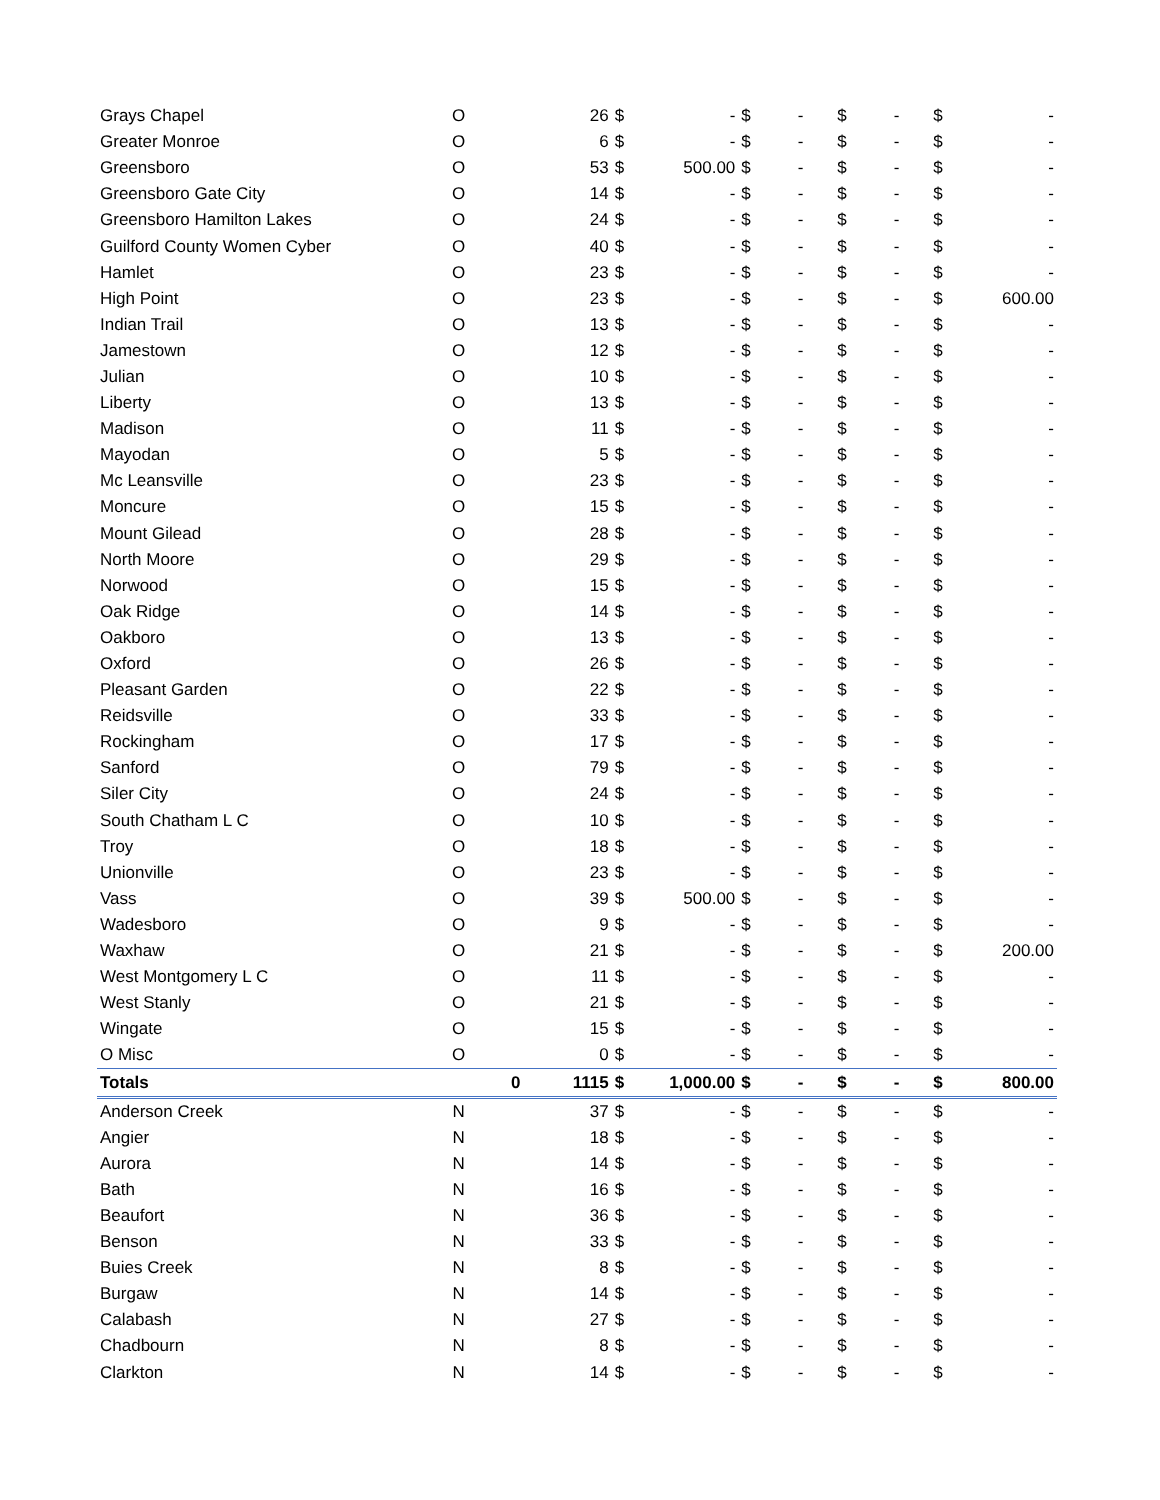| Grays Chapel | O | | 26 | $ | - | $ | - | $ | - | $ | - |
| Greater Monroe | O | | 6 | $ | - | $ | - | $ | - | $ | - |
| Greensboro | O | | 53 | $ | 500.00 | $ | - | $ | - | $ | - |
| Greensboro Gate City | O | | 14 | $ | - | $ | - | $ | - | $ | - |
| Greensboro Hamilton Lakes | O | | 24 | $ | - | $ | - | $ | - | $ | - |
| Guilford County Women Cyber | O | | 40 | $ | - | $ | - | $ | - | $ | - |
| Hamlet | O | | 23 | $ | - | $ | - | $ | - | $ | - |
| High Point | O | | 23 | $ | - | $ | - | $ | - | $ | 600.00 |
| Indian Trail | O | | 13 | $ | - | $ | - | $ | - | $ | - |
| Jamestown | O | | 12 | $ | - | $ | - | $ | - | $ | - |
| Julian | O | | 10 | $ | - | $ | - | $ | - | $ | - |
| Liberty | O | | 13 | $ | - | $ | - | $ | - | $ | - |
| Madison | O | | 11 | $ | - | $ | - | $ | - | $ | - |
| Mayodan | O | | 5 | $ | - | $ | - | $ | - | $ | - |
| Mc Leansville | O | | 23 | $ | - | $ | - | $ | - | $ | - |
| Moncure | O | | 15 | $ | - | $ | - | $ | - | $ | - |
| Mount Gilead | O | | 28 | $ | - | $ | - | $ | - | $ | - |
| North Moore | O | | 29 | $ | - | $ | - | $ | - | $ | - |
| Norwood | O | | 15 | $ | - | $ | - | $ | - | $ | - |
| Oak Ridge | O | | 14 | $ | - | $ | - | $ | - | $ | - |
| Oakboro | O | | 13 | $ | - | $ | - | $ | - | $ | - |
| Oxford | O | | 26 | $ | - | $ | - | $ | - | $ | - |
| Pleasant Garden | O | | 22 | $ | - | $ | - | $ | - | $ | - |
| Reidsville | O | | 33 | $ | - | $ | - | $ | - | $ | - |
| Rockingham | O | | 17 | $ | - | $ | - | $ | - | $ | - |
| Sanford | O | | 79 | $ | - | $ | - | $ | - | $ | - |
| Siler City | O | | 24 | $ | - | $ | - | $ | - | $ | - |
| South Chatham L C | O | | 10 | $ | - | $ | - | $ | - | $ | - |
| Troy | O | | 18 | $ | - | $ | - | $ | - | $ | - |
| Unionville | O | | 23 | $ | - | $ | - | $ | - | $ | - |
| Vass | O | | 39 | $ | 500.00 | $ | - | $ | - | $ | - |
| Wadesboro | O | | 9 | $ | - | $ | - | $ | - | $ | - |
| Waxhaw | O | | 21 | $ | - | $ | - | $ | - | $ | 200.00 |
| West Montgomery L C | O | | 11 | $ | - | $ | - | $ | - | $ | - |
| West Stanly | O | | 21 | $ | - | $ | - | $ | - | $ | - |
| Wingate | O | | 15 | $ | - | $ | - | $ | - | $ | - |
| O Misc | O | | 0 | $ | - | $ | - | $ | - | $ | - |
| Totals | | 0 | 1115 | $ | 1,000.00 | $ | - | $ | - | $ | 800.00 |
| Anderson Creek | N | | 37 | $ | - | $ | - | $ | - | $ | - |
| Angier | N | | 18 | $ | - | $ | - | $ | - | $ | - |
| Aurora | N | | 14 | $ | - | $ | - | $ | - | $ | - |
| Bath | N | | 16 | $ | - | $ | - | $ | - | $ | - |
| Beaufort | N | | 36 | $ | - | $ | - | $ | - | $ | - |
| Benson | N | | 33 | $ | - | $ | - | $ | - | $ | - |
| Buies Creek | N | | 8 | $ | - | $ | - | $ | - | $ | - |
| Burgaw | N | | 14 | $ | - | $ | - | $ | - | $ | - |
| Calabash | N | | 27 | $ | - | $ | - | $ | - | $ | - |
| Chadbourn | N | | 8 | $ | - | $ | - | $ | - | $ | - |
| Clarkton | N | | 14 | $ | - | $ | - | $ | - | $ | - |